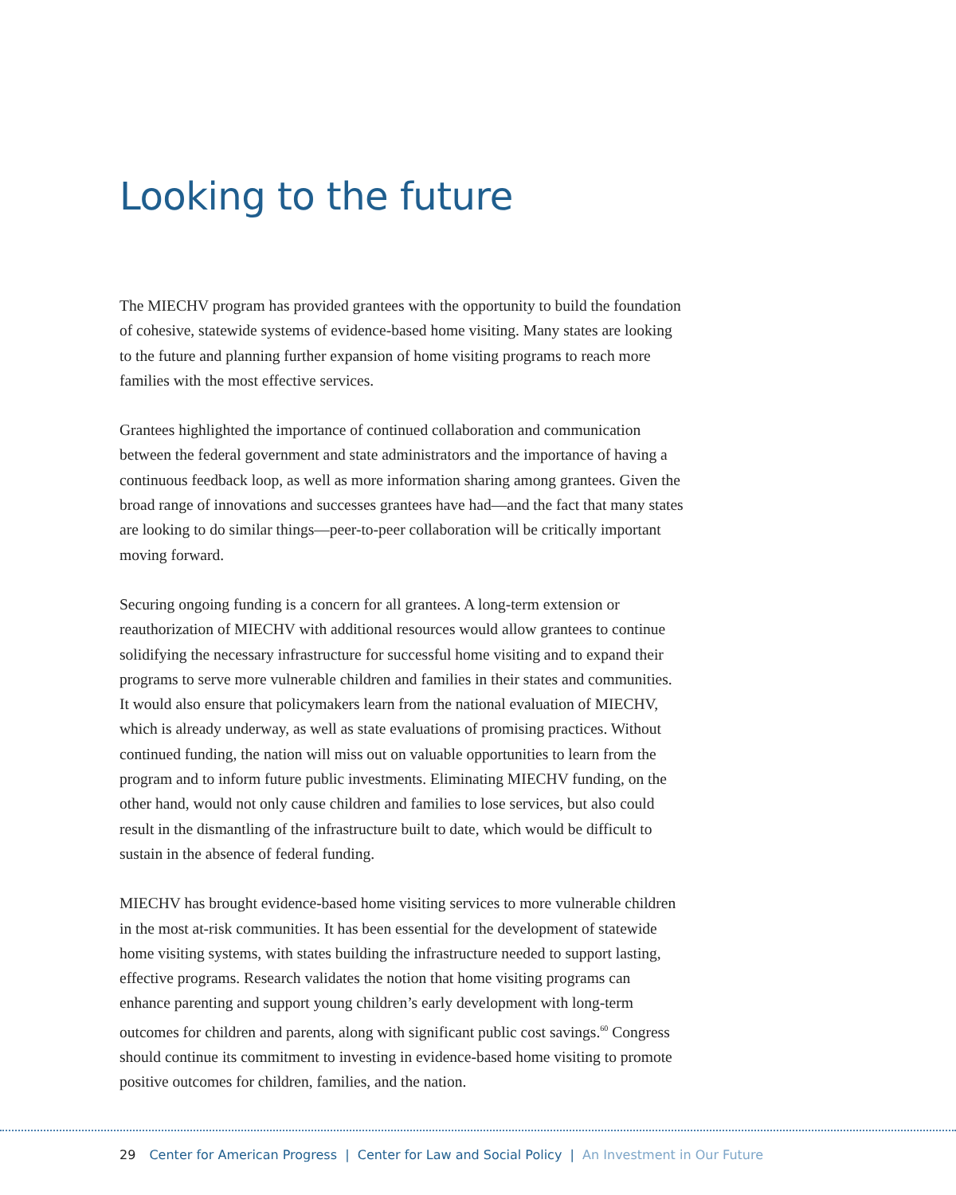Looking to the future
The MIECHV program has provided grantees with the opportunity to build the foundation of cohesive, statewide systems of evidence-based home visiting. Many states are looking to the future and planning further expansion of home visiting programs to reach more families with the most effective services.
Grantees highlighted the importance of continued collaboration and communication between the federal government and state administrators and the importance of having a continuous feedback loop, as well as more information sharing among grantees. Given the broad range of innovations and successes grantees have had—and the fact that many states are looking to do similar things—peer-to-peer collaboration will be critically important moving forward.
Securing ongoing funding is a concern for all grantees. A long-term extension or reauthorization of MIECHV with additional resources would allow grantees to continue solidifying the necessary infrastructure for successful home visiting and to expand their programs to serve more vulnerable children and families in their states and communities. It would also ensure that policymakers learn from the national evaluation of MIECHV, which is already underway, as well as state evaluations of promising practices. Without continued funding, the nation will miss out on valuable opportunities to learn from the program and to inform future public investments. Eliminating MIECHV funding, on the other hand, would not only cause children and families to lose services, but also could result in the dismantling of the infrastructure built to date, which would be difficult to sustain in the absence of federal funding.
MIECHV has brought evidence-based home visiting services to more vulnerable children in the most at-risk communities. It has been essential for the development of statewide home visiting systems, with states building the infrastructure needed to support lasting, effective programs. Research validates the notion that home visiting programs can enhance parenting and support young children’s early development with long-term outcomes for children and parents, along with significant public cost savings.<sup>60</sup> Congress should continue its commitment to investing in evidence-based home visiting to promote positive outcomes for children, families, and the nation.
29 Center for American Progress | Center for Law and Social Policy | An Investment in Our Future